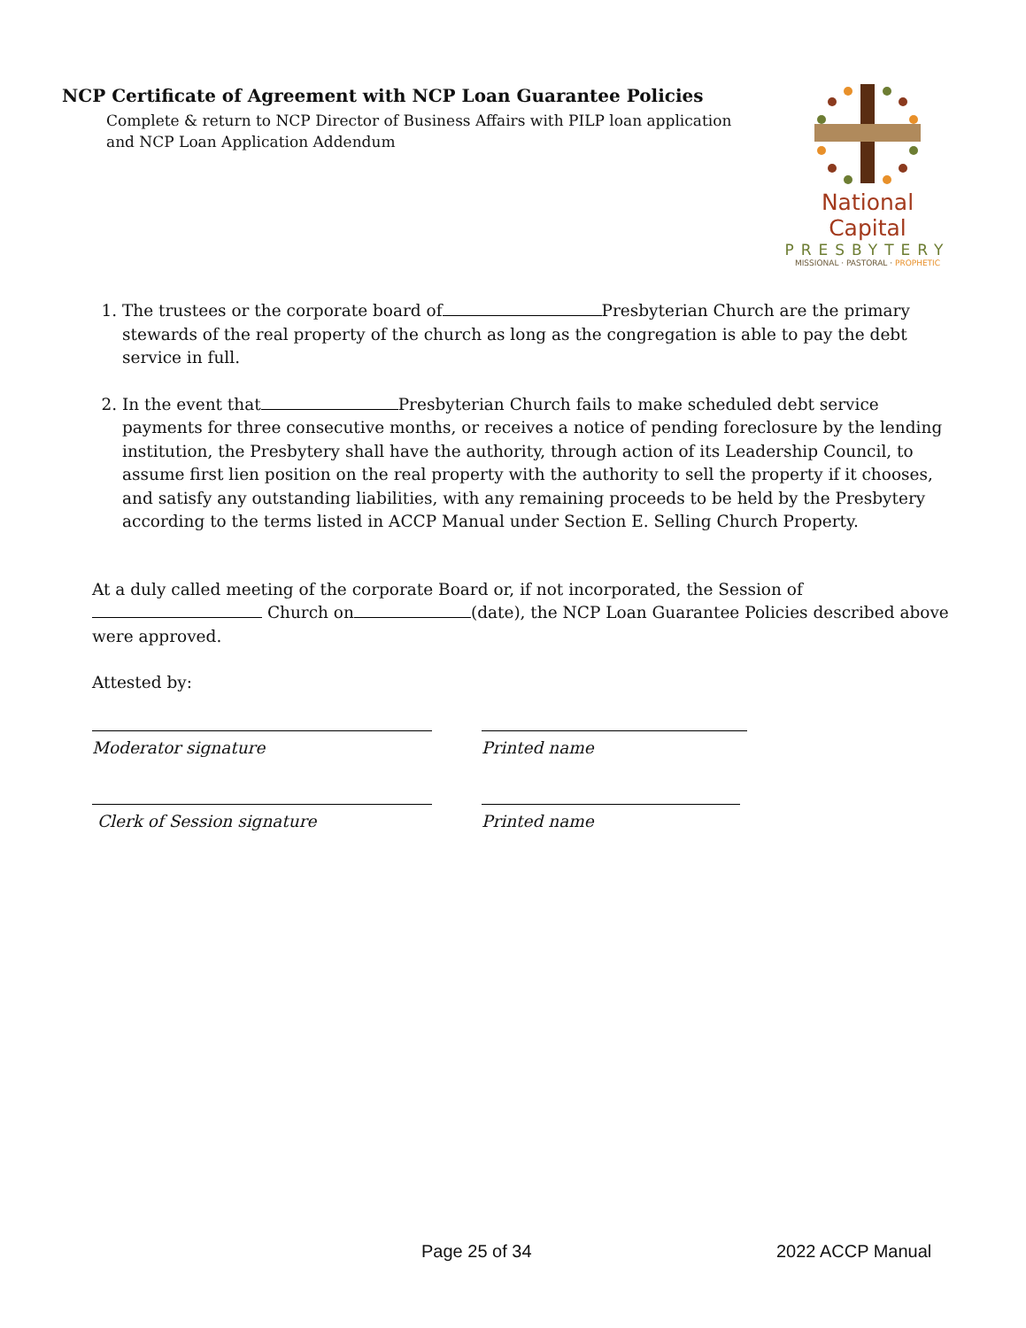NCP Certificate of Agreement with NCP Loan Guarantee Policies
Complete & return to NCP Director of Business Affairs with PILP loan application and NCP Loan Application Addendum
National Capital
PRESBYTERY
MISSIONAL · PASTORAL · PROPHETIC
1. The trustees or the corporate board of Presbyterian Church are the primary stewards of the real property of the church as long as the congregation is able to pay the debt service in full.
2. In the event that Presbyterian Church fails to make scheduled debt service payments for three consecutive months, or receives a notice of pending foreclosure by the lending institution, the Presbytery shall have the authority, through action of its Leadership Council, to assume first lien position on the real property with the authority to sell the property if it chooses, and satisfy any outstanding liabilities, with any remaining proceeds to be held by the Presbytery according to the terms listed in ACCP Manual under Section E. Selling Church Property.
At a duly called meeting of the corporate Board or, if not incorporated, the Session of Church on (date), the NCP Loan Guarantee Policies described above were approved.
Attested by:
Moderator signature Printed name
Clerk of Session signature Printed name
Page 25 of 34 2022 ACCP Manual